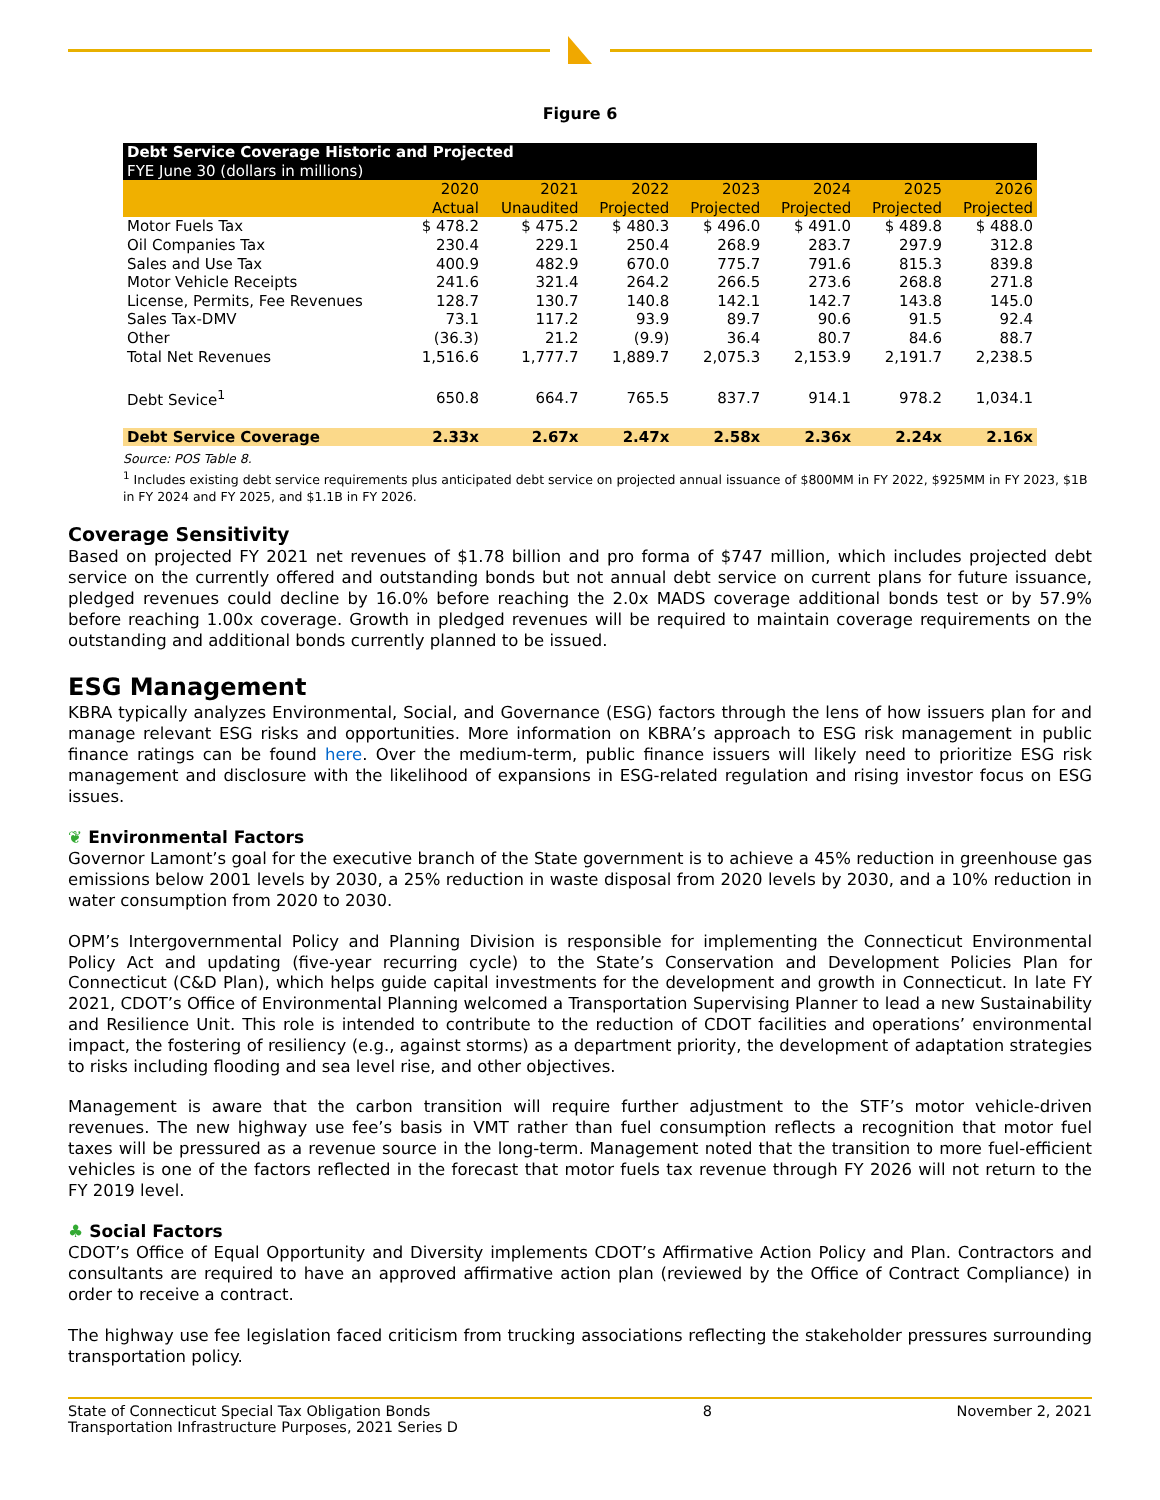Figure 6
| Debt Service Coverage Historic and Projected FYE June 30 (dollars in millions) | | | | | | | |
| --- | --- | --- | --- | --- | --- | --- | --- |
| | 2020 Actual | 2021 Unaudited | 2022 Projected | 2023 Projected | 2024 Projected | 2025 Projected | 2026 Projected |
| Motor Fuels Tax | $ 478.2 | $ 475.2 | $ 480.3 | $ 496.0 | $ 491.0 | $ 489.8 | $ 488.0 |
| Oil Companies Tax | 230.4 | 229.1 | 250.4 | 268.9 | 283.7 | 297.9 | 312.8 |
| Sales and Use Tax | 400.9 | 482.9 | 670.0 | 775.7 | 791.6 | 815.3 | 839.8 |
| Motor Vehicle Receipts | 241.6 | 321.4 | 264.2 | 266.5 | 273.6 | 268.8 | 271.8 |
| License, Permits, Fee Revenues | 128.7 | 130.7 | 140.8 | 142.1 | 142.7 | 143.8 | 145.0 |
| Sales Tax-DMV | 73.1 | 117.2 | 93.9 | 89.7 | 90.6 | 91.5 | 92.4 |
| Other | (36.3) | 21.2 | (9.9) | 36.4 | 80.7 | 84.6 | 88.7 |
| Total Net Revenues | 1,516.6 | 1,777.7 | 1,889.7 | 2,075.3 | 2,153.9 | 2,191.7 | 2,238.5 |
| Debt Sevice<sup>1</sup> | 650.8 | 664.7 | 765.5 | 837.7 | 914.1 | 978.2 | 1,034.1 |
| Debt Service Coverage | 2.33x | 2.67x | 2.47x | 2.58x | 2.36x | 2.24x | 2.16x |
Source: POS Table 8.
<sup>1</sup> Includes existing debt service requirements plus anticipated debt service on projected annual issuance of $800MM in FY 2022, $925MM in FY 2023, $1B in FY 2024 and FY 2025, and $1.1B in FY 2026.
Coverage Sensitivity
Based on projected FY 2021 net revenues of $1.78 billion and pro forma of $747 million, which includes projected debt service on the currently offered and outstanding bonds but not annual debt service on current plans for future issuance, pledged revenues could decline by 16.0% before reaching the 2.0x MADS coverage additional bonds test or by 57.9% before reaching 1.00x coverage. Growth in pledged revenues will be required to maintain coverage requirements on the outstanding and additional bonds currently planned to be issued.
ESG Management
KBRA typically analyzes Environmental, Social, and Governance (ESG) factors through the lens of how issuers plan for and manage relevant ESG risks and opportunities. More information on KBRA’s approach to ESG risk management in public finance ratings can be found here. Over the medium-term, public finance issuers will likely need to prioritize ESG risk management and disclosure with the likelihood of expansions in ESG-related regulation and rising investor focus on ESG issues.
❦ Environmental Factors
Governor Lamont’s goal for the executive branch of the State government is to achieve a 45% reduction in greenhouse gas emissions below 2001 levels by 2030, a 25% reduction in waste disposal from 2020 levels by 2030, and a 10% reduction in water consumption from 2020 to 2030.
OPM’s Intergovernmental Policy and Planning Division is responsible for implementing the Connecticut Environmental Policy Act and updating (five-year recurring cycle) to the State’s Conservation and Development Policies Plan for Connecticut (C&D Plan), which helps guide capital investments for the development and growth in Connecticut. In late FY 2021, CDOT’s Office of Environmental Planning welcomed a Transportation Supervising Planner to lead a new Sustainability and Resilience Unit. This role is intended to contribute to the reduction of CDOT facilities and operations’ environmental impact, the fostering of resiliency (e.g., against storms) as a department priority, the development of adaptation strategies to risks including flooding and sea level rise, and other objectives.
Management is aware that the carbon transition will require further adjustment to the STF’s motor vehicle-driven revenues. The new highway use fee’s basis in VMT rather than fuel consumption reflects a recognition that motor fuel taxes will be pressured as a revenue source in the long-term. Management noted that the transition to more fuel-efficient vehicles is one of the factors reflected in the forecast that motor fuels tax revenue through FY 2026 will not return to the FY 2019 level.
♣ Social Factors
CDOT’s Office of Equal Opportunity and Diversity implements CDOT’s Affirmative Action Policy and Plan. Contractors and consultants are required to have an approved affirmative action plan (reviewed by the Office of Contract Compliance) in order to receive a contract.
The highway use fee legislation faced criticism from trucking associations reflecting the stakeholder pressures surrounding transportation policy.
State of Connecticut Special Tax Obligation Bonds
Transportation Infrastructure Purposes, 2021 Series D
8 November 2, 2021